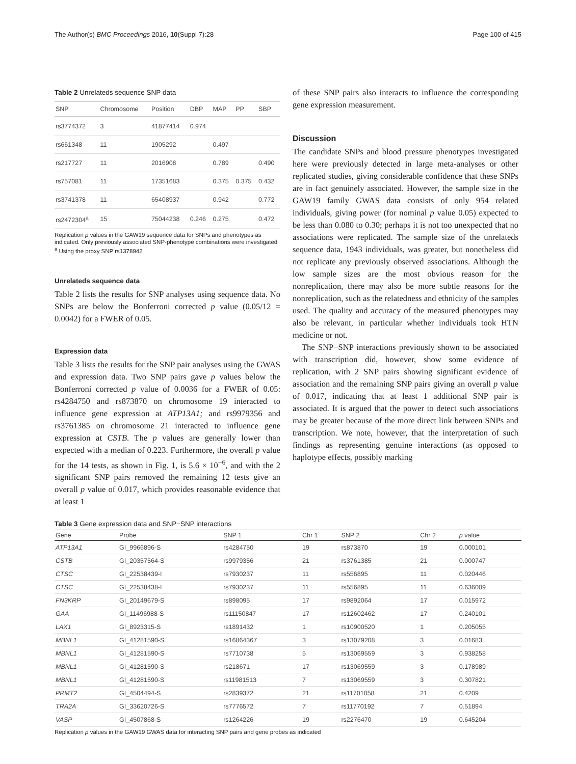The Author(s) BMC Proceedings 2016, 10(Suppl 7):28 Page 100 of 415
Table 2 Unrelateds sequence SNP data
| SNP | Chromosome | Position | DBP | MAP | PP | SBP |
| --- | --- | --- | --- | --- | --- | --- |
| rs3774372 | 3 | 41877414 | 0.974 | | | |
| rs661348 | 11 | 1905292 | | 0.497 | | |
| rs217727 | 11 | 2016908 | | 0.789 | | 0.490 |
| rs757081 | 11 | 17351683 | | 0.375 | 0.375 | 0.432 |
| rs3741378 | 11 | 65408937 | | 0.942 | | 0.772 |
| rs2472304<sup>a</sup> | 15 | 75044238 | 0.246 | 0.275 | | 0.472 |
Replication p values in the GAW19 sequence data for SNPs and phenotypes as indicated. Only previously associated SNP-phenotype combinations were investigated
<sup>a</sup> Using the proxy SNP rs1378942
Unrelateds sequence data
Table 2 lists the results for SNP analyses using sequence data. No SNPs are below the Bonferroni corrected p value (0.05/12 = 0.0042) for a FWER of 0.05.
Expression data
Table 3 lists the results for the SNP pair analyses using the GWAS and expression data. Two SNP pairs gave p values below the Bonferroni corrected p value of 0.0036 for a FWER of 0.05: rs4284750 and rs873870 on chromosome 19 interacted to influence gene expression at ATP13A1; and rs9979356 and rs3761385 on chromosome 21 interacted to influence gene expression at CSTB. The p values are generally lower than expected with a median of 0.223. Furthermore, the overall p value for the 14 tests, as shown in Fig. 1, is 5.6 × 10<sup>−6</sup>, and with the 2 significant SNP pairs removed the remaining 12 tests give an overall p value of 0.017, which provides reasonable evidence that at least 1
of these SNP pairs also interacts to influence the corresponding gene expression measurement.
Discussion
The candidate SNPs and blood pressure phenotypes investigated here were previously detected in large meta-analyses or other replicated studies, giving considerable confidence that these SNPs are in fact genuinely associated. However, the sample size in the GAW19 family GWAS data consists of only 954 related individuals, giving power (for nominal p value 0.05) expected to be less than 0.080 to 0.30; perhaps it is not too unexpected that no associations were replicated. The sample size of the unrelateds sequence data, 1943 individuals, was greater, but nonetheless did not replicate any previously observed associations. Although the low sample sizes are the most obvious reason for the nonreplication, there may also be more subtle reasons for the nonreplication, such as the relatedness and ethnicity of the samples used. The quality and accuracy of the measured phenotypes may also be relevant, in particular whether individuals took HTN medicine or not.
The SNP−SNP interactions previously shown to be associated with transcription did, however, show some evidence of replication, with 2 SNP pairs showing significant evidence of association and the remaining SNP pairs giving an overall p value of 0.017, indicating that at least 1 additional SNP pair is associated. It is argued that the power to detect such associations may be greater because of the more direct link between SNPs and transcription. We note, however, that the interpretation of such findings as representing genuine interactions (as opposed to haplotype effects, possibly marking
Table 3 Gene expression data and SNP−SNP interactions
| Gene | Probe | SNP 1 | Chr 1 | SNP 2 | Chr 2 | p value |
| --- | --- | --- | --- | --- | --- | --- |
| ATP13A1 | GI_9966896-S | rs4284750 | 19 | rs873870 | 19 | 0.000101 |
| CSTB | GI_20357564-S | rs9979356 | 21 | rs3761385 | 21 | 0.000747 |
| CTSC | GI_22538439-I | rs7930237 | 11 | rs556895 | 11 | 0.020446 |
| CTSC | GI_22538438-I | rs7930237 | 11 | rs556895 | 11 | 0.636009 |
| FN3KRP | GI_20149679-S | rs898095 | 17 | rs9892064 | 17 | 0.015972 |
| GAA | GI_11496988-S | rs11150847 | 17 | rs12602462 | 17 | 0.240101 |
| LAX1 | GI_8923315-S | rs1891432 | 1 | rs10900520 | 1 | 0.205055 |
| MBNL1 | GI_41281590-S | rs16864367 | 3 | rs13079208 | 3 | 0.01683 |
| MBNL1 | GI_41281590-S | rs7710738 | 5 | rs13069559 | 3 | 0.938258 |
| MBNL1 | GI_41281590-S | rs218671 | 17 | rs13069559 | 3 | 0.178989 |
| MBNL1 | GI_41281590-S | rs11981513 | 7 | rs13069559 | 3 | 0.307821 |
| PRMT2 | GI_4504494-S | rs2839372 | 21 | rs11701058 | 21 | 0.4209 |
| TRA2A | GI_33620726-S | rs7776572 | 7 | rs11770192 | 7 | 0.51894 |
| VASP | GI_4507868-S | rs1264226 | 19 | rs2276470 | 19 | 0.645204 |
Replication p values in the GAW19 GWAS data for interacting SNP pairs and gene probes as indicated